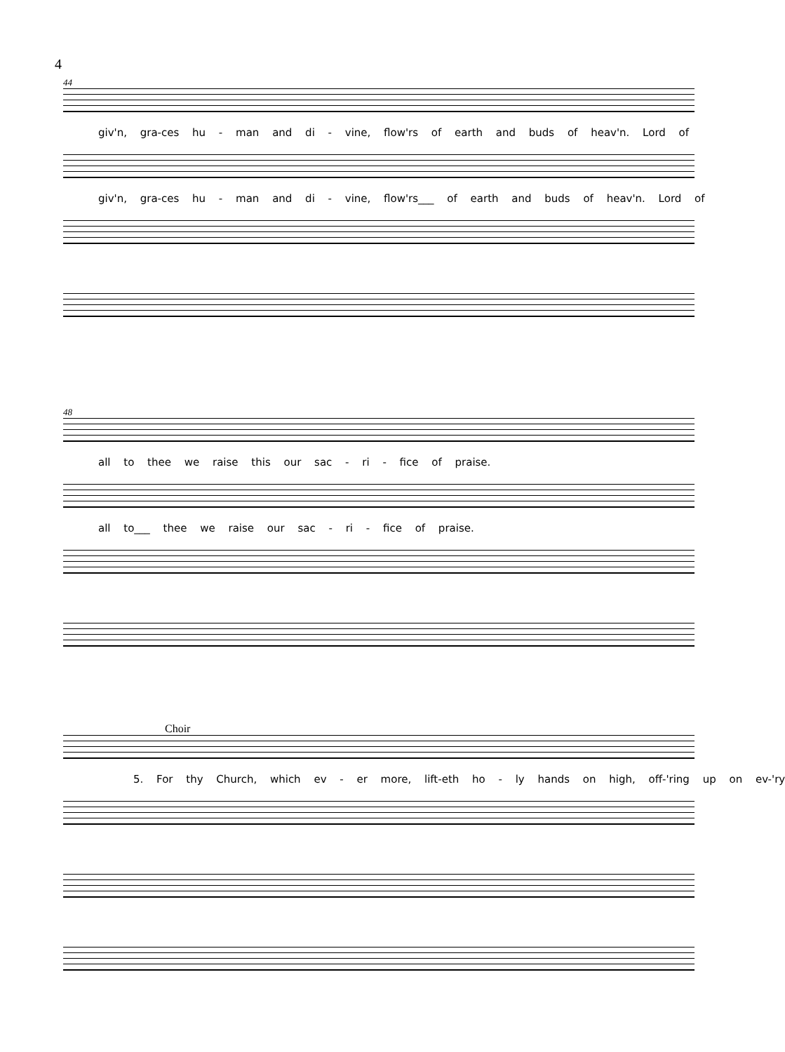4
44
giv'n, gra-ces hu - man and di - vine, flow'rs of earth and buds of heav'n. Lord of
giv'n, gra-ces hu - man and di - vine, flow'rs___ of earth and buds of heav'n. Lord of
48
all to thee we raise this our sac - ri - fice of praise.
all to___ thee we raise our sac - ri - fice of praise.
Choir
5. For thy Church, which ev - er more, lift-eth ho - ly hands on high, off-'ring up on ev-'ry